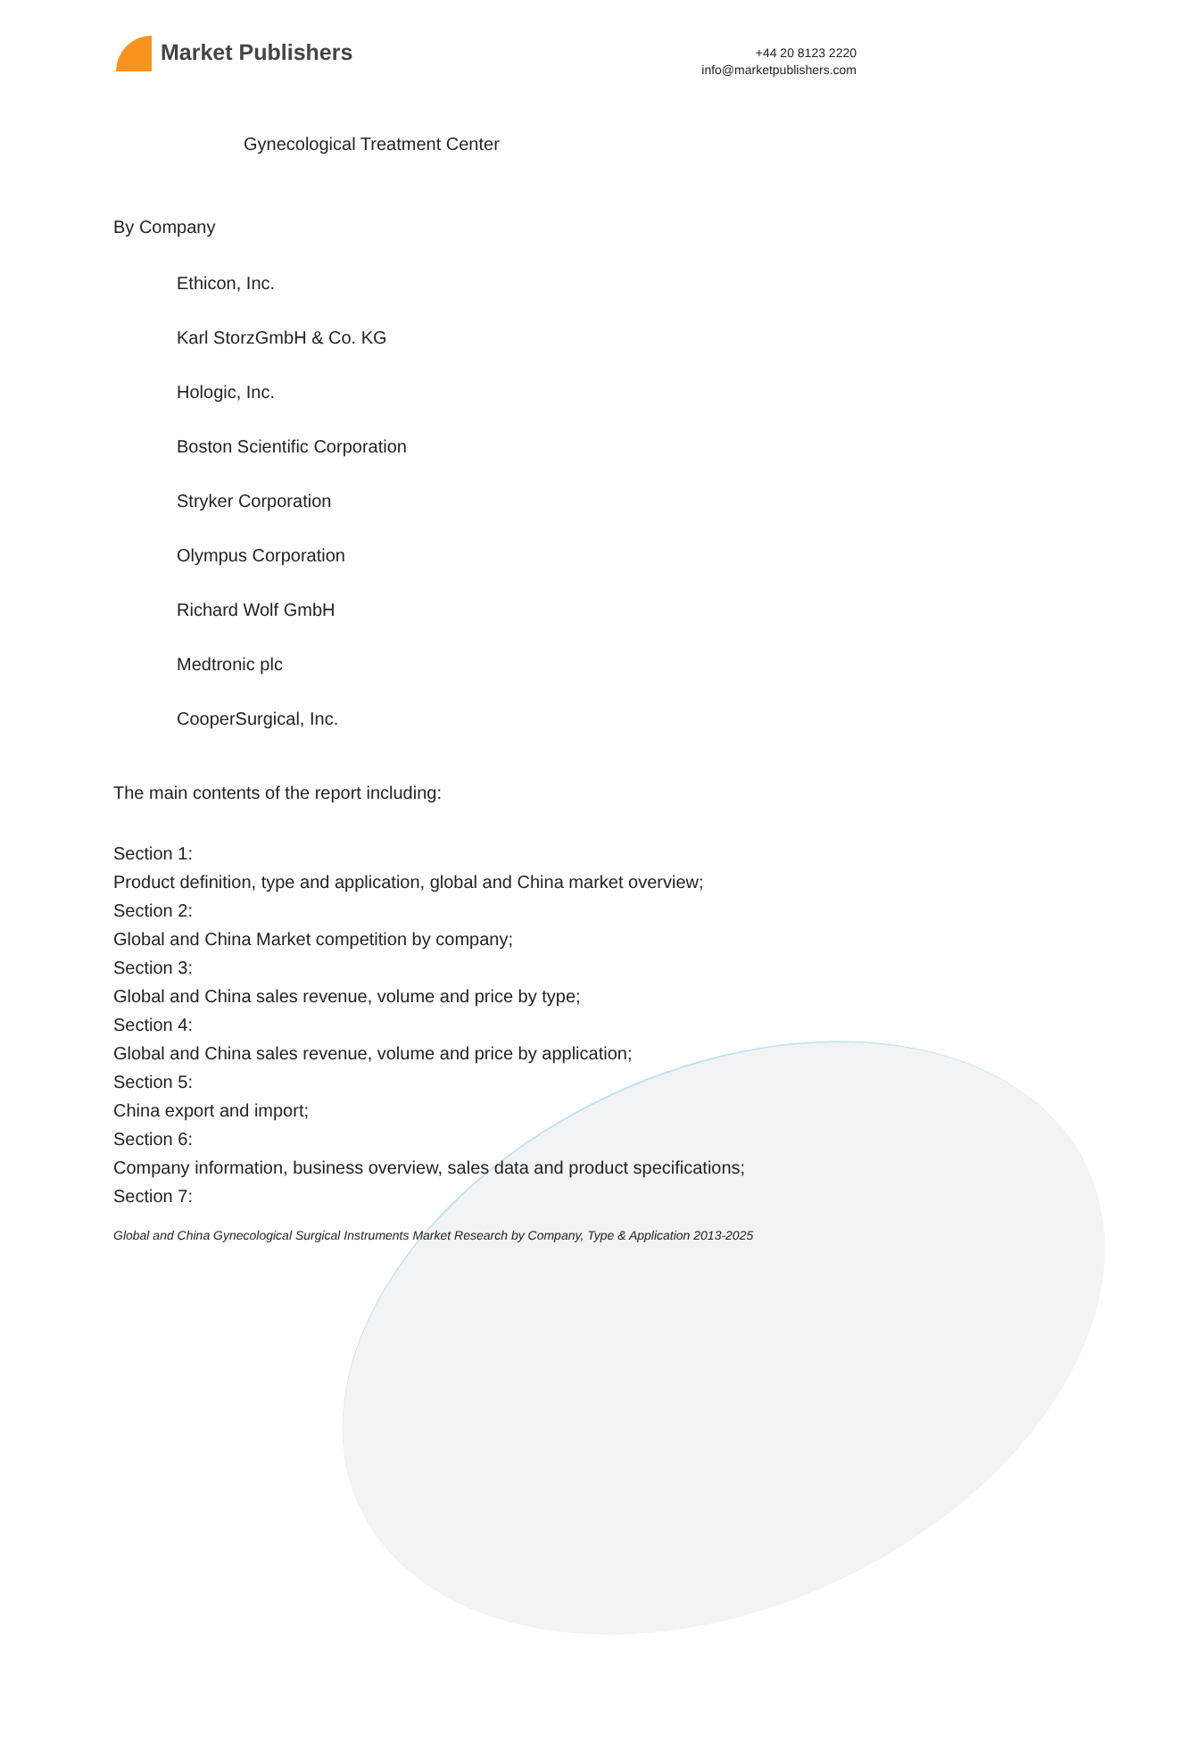Market Publishers
+44 20 8123 2220
info@marketpublishers.com
Gynecological Treatment Center
By Company
Ethicon, Inc.
Karl StorzGmbH & Co. KG
Hologic, Inc.
Boston Scientific Corporation
Stryker Corporation
Olympus Corporation
Richard Wolf GmbH
Medtronic plc
CooperSurgical, Inc.
The main contents of the report including:
Section 1:
Product definition, type and application, global and China market overview;
Section 2:
Global and China Market competition by company;
Section 3:
Global and China sales revenue, volume and price by type;
Section 4:
Global and China sales revenue, volume and price by application;
Section 5:
China export and import;
Section 6:
Company information, business overview, sales data and product specifications;
Section 7:
Global and China Gynecological Surgical Instruments Market Research by Company, Type & Application 2013-2025